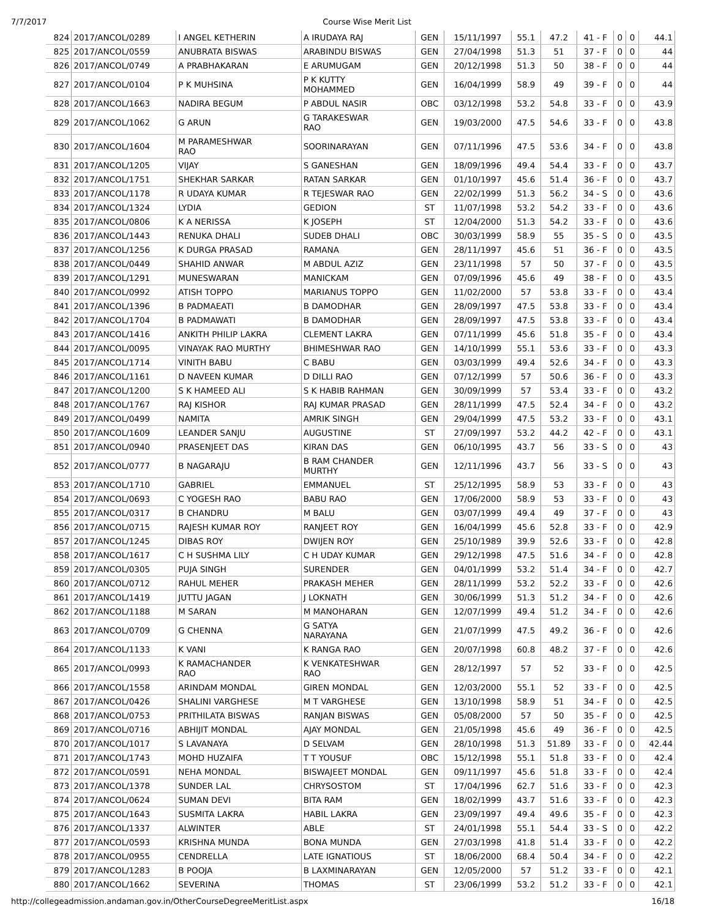7/7/2017 Course Wise Merit List
| 824 | 2017/ANCOL/0289 | I ANGEL KETHERIN | A IRUDAYA RAJ | GEN | 15/11/1997 | 55.1 | 47.2 | 41 - F | 0 | 0 | 44.1 |
| 825 | 2017/ANCOL/0559 | ANUBRATA BISWAS | ARABINDU BISWAS | GEN | 27/04/1998 | 51.3 | 51 | 37 - F | 0 | 0 | 44 |
| 826 | 2017/ANCOL/0749 | A PRABHAKARAN | E ARUMUGAM | GEN | 20/12/1998 | 51.3 | 50 | 38 - F | 0 | 0 | 44 |
| 827 | 2017/ANCOL/0104 | P K MUHSINA | P K KUTTY MOHAMMED | GEN | 16/04/1999 | 58.9 | 49 | 39 - F | 0 | 0 | 44 |
| 828 | 2017/ANCOL/1663 | NADIRA BEGUM | P ABDUL NASIR | OBC | 03/12/1998 | 53.2 | 54.8 | 33 - F | 0 | 0 | 43.9 |
| 829 | 2017/ANCOL/1062 | G ARUN | G TARAKESWAR RAO | GEN | 19/03/2000 | 47.5 | 54.6 | 33 - F | 0 | 0 | 43.8 |
| 830 | 2017/ANCOL/1604 | M PARAMESHWAR RAO | SOORINARAYAN | GEN | 07/11/1996 | 47.5 | 53.6 | 34 - F | 0 | 0 | 43.8 |
| 831 | 2017/ANCOL/1205 | VIJAY | S GANESHAN | GEN | 18/09/1996 | 49.4 | 54.4 | 33 - F | 0 | 0 | 43.7 |
| 832 | 2017/ANCOL/1751 | SHEKHAR SARKAR | RATAN SARKAR | GEN | 01/10/1997 | 45.6 | 51.4 | 36 - F | 0 | 0 | 43.7 |
| 833 | 2017/ANCOL/1178 | R UDAYA KUMAR | R TEJESWAR RAO | GEN | 22/02/1999 | 51.3 | 56.2 | 34 - S | 0 | 0 | 43.6 |
| 834 | 2017/ANCOL/1324 | LYDIA | GEDION | ST | 11/07/1998 | 53.2 | 54.2 | 33 - F | 0 | 0 | 43.6 |
| 835 | 2017/ANCOL/0806 | K A NERISSA | K JOSEPH | ST | 12/04/2000 | 51.3 | 54.2 | 33 - F | 0 | 0 | 43.6 |
| 836 | 2017/ANCOL/1443 | RENUKA DHALI | SUDEB DHALI | OBC | 30/03/1999 | 58.9 | 55 | 35 - S | 0 | 0 | 43.5 |
| 837 | 2017/ANCOL/1256 | K DURGA PRASAD | RAMANA | GEN | 28/11/1997 | 45.6 | 51 | 36 - F | 0 | 0 | 43.5 |
| 838 | 2017/ANCOL/0449 | SHAHID ANWAR | M ABDUL AZIZ | GEN | 23/11/1998 | 57 | 50 | 37 - F | 0 | 0 | 43.5 |
| 839 | 2017/ANCOL/1291 | MUNESWARAN | MANICKAM | GEN | 07/09/1996 | 45.6 | 49 | 38 - F | 0 | 0 | 43.5 |
| 840 | 2017/ANCOL/0992 | ATISH TOPPO | MARIANUS TOPPO | GEN | 11/02/2000 | 57 | 53.8 | 33 - F | 0 | 0 | 43.4 |
| 841 | 2017/ANCOL/1396 | B PADMAEATI | B DAMODHAR | GEN | 28/09/1997 | 47.5 | 53.8 | 33 - F | 0 | 0 | 43.4 |
| 842 | 2017/ANCOL/1704 | B PADMAWATI | B DAMODHAR | GEN | 28/09/1997 | 47.5 | 53.8 | 33 - F | 0 | 0 | 43.4 |
| 843 | 2017/ANCOL/1416 | ANKITH PHILIP LAKRA | CLEMENT LAKRA | GEN | 07/11/1999 | 45.6 | 51.8 | 35 - F | 0 | 0 | 43.4 |
| 844 | 2017/ANCOL/0095 | VINAYAK RAO MURTHY | BHIMESHWAR RAO | GEN | 14/10/1999 | 55.1 | 53.6 | 33 - F | 0 | 0 | 43.3 |
| 845 | 2017/ANCOL/1714 | VINITH BABU | C BABU | GEN | 03/03/1999 | 49.4 | 52.6 | 34 - F | 0 | 0 | 43.3 |
| 846 | 2017/ANCOL/1161 | D NAVEEN KUMAR | D DILLI RAO | GEN | 07/12/1999 | 57 | 50.6 | 36 - F | 0 | 0 | 43.3 |
| 847 | 2017/ANCOL/1200 | S K HAMEED ALI | S K HABIB RAHMAN | GEN | 30/09/1999 | 57 | 53.4 | 33 - F | 0 | 0 | 43.2 |
| 848 | 2017/ANCOL/1767 | RAJ KISHOR | RAJ KUMAR PRASAD | GEN | 28/11/1999 | 47.5 | 52.4 | 34 - F | 0 | 0 | 43.2 |
| 849 | 2017/ANCOL/0499 | NAMITA | AMRIK SINGH | GEN | 29/04/1999 | 47.5 | 53.2 | 33 - F | 0 | 0 | 43.1 |
| 850 | 2017/ANCOL/1609 | LEANDER SANJU | AUGUSTINE | ST | 27/09/1997 | 53.2 | 44.2 | 42 - F | 0 | 0 | 43.1 |
| 851 | 2017/ANCOL/0940 | PRASENJEET DAS | KIRAN DAS | GEN | 06/10/1995 | 43.7 | 56 | 33 - S | 0 | 0 | 43 |
| 852 | 2017/ANCOL/0777 | B NAGARAJU | B RAM CHANDER MURTHY | GEN | 12/11/1996 | 43.7 | 56 | 33 - S | 0 | 0 | 43 |
| 853 | 2017/ANCOL/1710 | GABRIEL | EMMANUEL | ST | 25/12/1995 | 58.9 | 53 | 33 - F | 0 | 0 | 43 |
| 854 | 2017/ANCOL/0693 | C YOGESH RAO | BABU RAO | GEN | 17/06/2000 | 58.9 | 53 | 33 - F | 0 | 0 | 43 |
| 855 | 2017/ANCOL/0317 | B CHANDRU | M BALU | GEN | 03/07/1999 | 49.4 | 49 | 37 - F | 0 | 0 | 43 |
| 856 | 2017/ANCOL/0715 | RAJESH KUMAR ROY | RANJEET ROY | GEN | 16/04/1999 | 45.6 | 52.8 | 33 - F | 0 | 0 | 42.9 |
| 857 | 2017/ANCOL/1245 | DIBAS ROY | DWIJEN ROY | GEN | 25/10/1989 | 39.9 | 52.6 | 33 - F | 0 | 0 | 42.8 |
| 858 | 2017/ANCOL/1617 | C H SUSHMA LILY | C H UDAY KUMAR | GEN | 29/12/1998 | 47.5 | 51.6 | 34 - F | 0 | 0 | 42.8 |
| 859 | 2017/ANCOL/0305 | PUJA SINGH | SURENDER | GEN | 04/01/1999 | 53.2 | 51.4 | 34 - F | 0 | 0 | 42.7 |
| 860 | 2017/ANCOL/0712 | RAHUL MEHER | PRAKASH MEHER | GEN | 28/11/1999 | 53.2 | 52.2 | 33 - F | 0 | 0 | 42.6 |
| 861 | 2017/ANCOL/1419 | JUTTU JAGAN | J LOKNATH | GEN | 30/06/1999 | 51.3 | 51.2 | 34 - F | 0 | 0 | 42.6 |
| 862 | 2017/ANCOL/1188 | M SARAN | M MANOHARAN | GEN | 12/07/1999 | 49.4 | 51.2 | 34 - F | 0 | 0 | 42.6 |
| 863 | 2017/ANCOL/0709 | G CHENNA | G SATYA NARAYANA | GEN | 21/07/1999 | 47.5 | 49.2 | 36 - F | 0 | 0 | 42.6 |
| 864 | 2017/ANCOL/1133 | K VANI | K RANGA RAO | GEN | 20/07/1998 | 60.8 | 48.2 | 37 - F | 0 | 0 | 42.6 |
| 865 | 2017/ANCOL/0993 | K RAMACHANDER RAO | K VENKATESHWAR RAO | GEN | 28/12/1997 | 57 | 52 | 33 - F | 0 | 0 | 42.5 |
| 866 | 2017/ANCOL/1558 | ARINDAM MONDAL | GIREN MONDAL | GEN | 12/03/2000 | 55.1 | 52 | 33 - F | 0 | 0 | 42.5 |
| 867 | 2017/ANCOL/0426 | SHALINI VARGHESE | M T VARGHESE | GEN | 13/10/1998 | 58.9 | 51 | 34 - F | 0 | 0 | 42.5 |
| 868 | 2017/ANCOL/0753 | PRITHILATA BISWAS | RANJAN BISWAS | GEN | 05/08/2000 | 57 | 50 | 35 - F | 0 | 0 | 42.5 |
| 869 | 2017/ANCOL/0716 | ABHIJIT MONDAL | AJAY MONDAL | GEN | 21/05/1998 | 45.6 | 49 | 36 - F | 0 | 0 | 42.5 |
| 870 | 2017/ANCOL/1017 | S LAVANAYA | D SELVAM | GEN | 28/10/1998 | 51.3 | 51.89 | 33 - F | 0 | 0 | 42.44 |
| 871 | 2017/ANCOL/1743 | MOHD HUZAIFA | T T YOUSUF | OBC | 15/12/1998 | 55.1 | 51.8 | 33 - F | 0 | 0 | 42.4 |
| 872 | 2017/ANCOL/0591 | NEHA MONDAL | BISWAJEET MONDAL | GEN | 09/11/1997 | 45.6 | 51.8 | 33 - F | 0 | 0 | 42.4 |
| 873 | 2017/ANCOL/1378 | SUNDER LAL | CHRYSOSTOM | ST | 17/04/1996 | 62.7 | 51.6 | 33 - F | 0 | 0 | 42.3 |
| 874 | 2017/ANCOL/0624 | SUMAN DEVI | BITA RAM | GEN | 18/02/1999 | 43.7 | 51.6 | 33 - F | 0 | 0 | 42.3 |
| 875 | 2017/ANCOL/1643 | SUSMITA LAKRA | HABIL LAKRA | GEN | 23/09/1997 | 49.4 | 49.6 | 35 - F | 0 | 0 | 42.3 |
| 876 | 2017/ANCOL/1337 | ALWINTER | ABLE | ST | 24/01/1998 | 55.1 | 54.4 | 33 - S | 0 | 0 | 42.2 |
| 877 | 2017/ANCOL/0593 | KRISHNA MUNDA | BONA MUNDA | GEN | 27/03/1998 | 41.8 | 51.4 | 33 - F | 0 | 0 | 42.2 |
| 878 | 2017/ANCOL/0955 | CENDRELLA | LATE IGNATIOUS | ST | 18/06/2000 | 68.4 | 50.4 | 34 - F | 0 | 0 | 42.2 |
| 879 | 2017/ANCOL/1283 | B POOJA | B LAXMINARAYAN | GEN | 12/05/2000 | 57 | 51.2 | 33 - F | 0 | 0 | 42.1 |
| 880 | 2017/ANCOL/1662 | SEVERINA | THOMAS | ST | 23/06/1999 | 53.2 | 51.2 | 33 - F | 0 | 0 | 42.1 |
http://collegeadmission.andaman.gov.in/OtherCourseDegreeMeritList.aspx 16/18